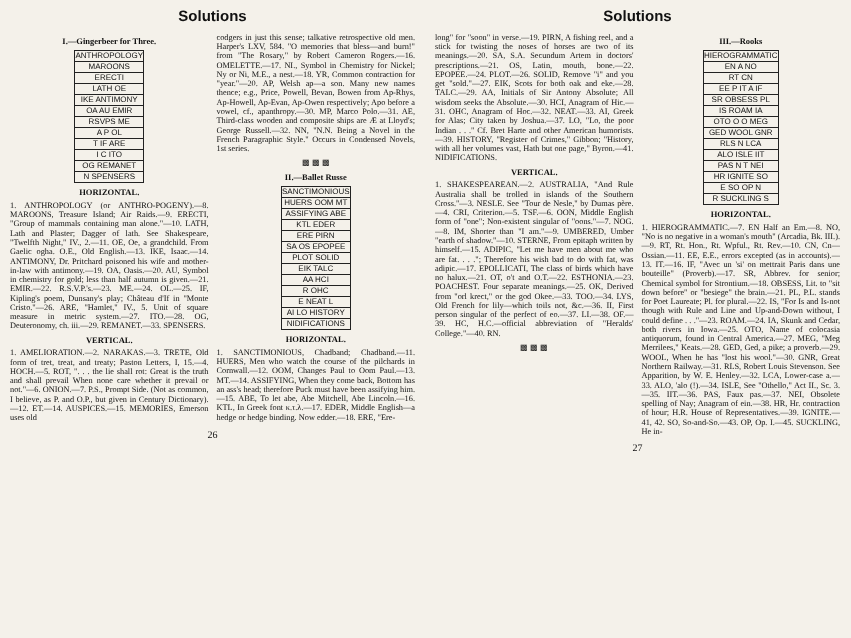Solutions
I.—Gingerbeer for Three.
| ANTHROPOLOGY |
| MAROONS |
| ERECTI |
| LATH OE |
| IKE ANTIMONY |
| OA AU EMIR |
| RSVPS ME |
| A P OL |
| T IF ARE |
| I C ITO |
| OG REMANET |
| N SPENSERS |
HORIZONTAL.
1. ANTHROPOLOGY (or ANTHRO-POGENY).—8. MAROONS, Treasure Island; Air Raids.—9. ERECTI, "Group of mammals containing man alone."—10. LATH, Lath and Plaster; Dagger of lath. See Shakespeare, "Twelfth Night," IV., 2.—11. OE, Oe, a grandchild. From Gaelic ogha. O.E., Old English.—13. IKE, Isaac.—14. ANTIMONY, Dr. Pritchard poisoned his wife and mother-in-law with antimony.—19. OA, Oasis.—20. AU, Symbol in chemistry for gold; less than half autumn is given.—21. EMIR.—22. R.S.V.P.'s.—23. ME.—24. OL.—25. IF, Kipling's poem, Dunsany's play; Château d'If in "Monte Cristo."—26. ARE, "Hamlet," IV., 5. Unit of square measure in metric system.—27. ITO.—28. OG, Deuteronomy, ch. iii.—29. REMANET.—33. SPENSERS.
VERTICAL.
1. AMELIORATION.—2. NARAKAS.—3. TRETE, Old form of tret, treat, and treaty; Paston Letters, I, 15.—4. HOCH.—5. ROT, ". . . the lie shall rot: Great is the truth and shall prevail When none care whether it prevail or not."—6. ONION.—7. P.S., Prompt Side. (Not as common, I believe, as P. and O.P., but given in Century Dictionary).—12. ET.—14. AUSPICES.—15. MEMORIES, Emerson uses old
codgers in just this sense; talkative retrospective old men. Harper's LXV, 584. "O memories that bless—and burn!" from "The Rosary," by Robert Cameron Rogers.—16. OMELETTE.—17. NI., Symbol in Chemistry for Nickel; Ny or Ni, M.E., a nest.—18. YR, Common contraction for "year."—20. AP, Welsh ap—a son. Many new names thence; e.g., Price, Powell, Bevan, Bowen from Ap-Rhys, Ap-Howell, Ap-Evan, Ap-Owen respectively; Apo before a vowel, cf., apanthropy.—30. MP, Marco Polo.—31. AE, Third-class wooden and composite ships are Æ at Lloyd's; George Russell.—32. NN, "N.N. Being a Novel in the French Paragraphic Style." Occurs in Condensed Novels, 1st series.
▩ ▩ ▩
II.—Ballet Russe
| SANCTIMONIOUS |
| HUERS OOM MT |
| ASSIFYING ABE |
| KTL EDER |
| ERE PIRN |
| SA OS EPOPEE |
| PLOT SOLID |
| EIK TALC |
| AA HCI |
| R OHC |
| E NEAT L |
| AI LO HISTORY |
| NIDIFICATIONS |
HORIZONTAL.
1. SANCTIMONIOUS, Chadband; Chadband.—11. HUERS, Men who watch the course of the pilchards in Cornwall.—12. OOM, Changes Paul to Oom Paul.—13. MT.—14. ASSIFYING, When they come back, Bottom has an ass's head; therefore Puck must have been assifying him.—15. ABE, To let abe, Abe Mitchell, Abe Lincoln.—16. KTL, In Greek font κ.τ.λ.—17. EDER, Middle English—a hedge or hedge binding. Now edder.—18. ERE, "Ere-
26
Solutions
long" for "soon" in verse.—19. PIRN, A fishing reel, and a stick for twisting the noses of horses are two of its meanings.—20. SA, S.A. Secundum Artem in doctors' prescriptions.—21. OS, Latin, mouth, bone.—22. EPOPEE.—24. PLOT.—26. SOLID, Remove "i" and you get "sold."—27. EIK, Scots for both oak and eke.—28. TALC.—29. AA, Initials of Sir Antony Absolute; All wisdom seeks the Absolute.—30. HCI, Anagram of Hic.—31. OHC, Anagram of Hoc.—32. NEAT.—33. AI, Greek for Alas; City taken by Joshua.—37. LO, "Lo, the poor Indian . . ." Cf. Bret Harte and other American humorists.—39. HISTORY, "Register of Crimes," Gibbon; "History, with all her volumes vast, Hath but one page," Byron.—41. NIDIFICATIONS.
VERTICAL.
1. SHAKESPEAREAN.—2. AUSTRALIA, "And Rule Australia shall be trolled in islands of the Southern Cross."—3. NESLE. See "Tour de Nesle," by Dumas père.—4. CRI, Criterion.—5. TSF.—6. OON, Middle English form of "one"; Non-existent singular of "oons."—7. NOG.—8. IM, Shorter than "I am."—9. UMBERED, Umber "earth of shadow."—10. STERNE, From epitaph written by himself.—15. ADIPIC, "Let me have men about me who are fat. . . ."; Therefore his wish bad to do with fat, was adipic.—17. EPOLLICATI, The class of birds which have no halux.—21. OT, o't and O.T.—22. ESTHONIA.—23. POACHEST. Four separate meanings.—25. OK, Derived from "orl krect," or the god Okee.—33. TOO.—34. LYS, Old French for lily—which toils not, &c.—36. II, First person singular of the perfect of eo.—37. LI.—38. OF.—39. HC, H.C.—official abbreviation of "Heralds' College."—40. RN.
▩ ▩ ▩
III.—Rooks
| HIEROGRAMMATIC |
| EN A NO |
| RT CN |
| EE P IT A IF |
| SR OBSESS PL |
| IS ROAM IA |
| OTO O O MEG |
| GED WOOL GNR |
| RLS N LCA |
| ALO ISLE IIT |
| PAS N T NEI |
| HR IGNITE SO |
| E SO OP N |
| R SUCKLING S |
HORIZONTAL.
1. HIEROGRAMMATIC.—7. EN Half an Em.—8. NO, "No is no negative in a woman's mouth" (Arcadia, Bk. III.).—9. RT, Rt. Hon., Rt. Wpful., Rt. Rev.—10. CN, Cn—Ossian.—11. EE, E.E., errors excepted (as in accounts).—13. IT.—16. IF, "Avec un 'si' on mettrait Paris dans une bouteille" (Proverb).—17. SR, Abbrev. for senior; Chemical symbol for Strontium.—18. OBSESS, Lit. to "sit down before" or "besiege" the brain.—21. PL, P.L. stands for Poet Laureate; Pl. for plural.—22. IS, "For Is and Is-not though with Rule and Line and Up-and-Down without, I could define . . ."—23. ROAM.—24. IA, Skunk and Cedar, both rivers in Iowa.—25. OTO, Name of colocasia antiquorum, found in Central America.—27. MEG, "Meg Merrilees," Keats.—28. GED, Ged, a pike; a proverb.—29. WOOL, When he has "lost his wool."—30. GNR, Great Northern Railway.—31. RLS, Robert Louis Stevenson. See Apparition, by W. E. Henley.—32. LCA, Lower-case a.—33. ALO, 'alo (!).—34. ISLE, See "Othello," Act II., Sc. 3.—35. IIT.—36. PAS, Faux pas.—37. NEI, Obsolete spelling of Nay; Anagram of ein.—38. HR, Hr. contraction of hour; H.R. House of Representatives.—39. IGNITE.—41, 42. SO, So-and-So.—43. OP, Op. I.—45. SUCKLING, He in-
27